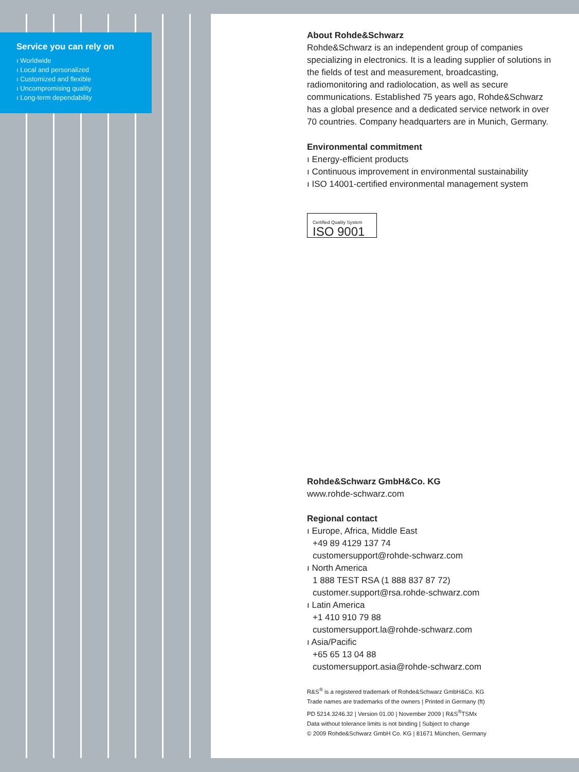Service you can rely on
ı Worldwide
ı Local and personalized
ı Customized and flexible
ı Uncompromising quality
ı Long-term dependability
About Rohde&Schwarz
Rohde&Schwarz is an independent group of companies specializing in electronics. It is a leading supplier of solutions in the fields of test and measurement, broadcasting, radiomonitoring and radiolocation, as well as secure communications. Established 75 years ago, Rohde&Schwarz has a global presence and a dedicated service network in over 70 countries. Company headquarters are in Munich, Germany.
Environmental commitment
ı Energy-efficient products
ı Continuous improvement in environmental sustainability
ı ISO 14001-certified environmental management system
Certified Quality System
ISO 9001
Rohde&Schwarz GmbH&Co. KG
www.rohde-schwarz.com
Regional contact
ı Europe, Africa, Middle East
+49 89 4129 137 74
customersupport@rohde-schwarz.com
ı North America
1 888 TEST RSA (1 888 837 87 72)
customer.support@rsa.rohde-schwarz.com
ı Latin America
+1 410 910 79 88
customersupport.la@rohde-schwarz.com
ı Asia/Pacific
+65 65 13 04 88
customersupport.asia@rohde-schwarz.com
R&S<sup>®</sup> is a registered trademark of Rohde&Schwarz GmbH&Co. KG
Trade names are trademarks of the owners | Printed in Germany (ft)
PD 5214.3246.32 | Version 01.00 | November 2009 | R&S<sup>®</sup>TSMx
Data without tolerance limits is not binding | Subject to change
© 2009 Rohde&Schwarz GmbH Co. KG | 81671 München, Germany